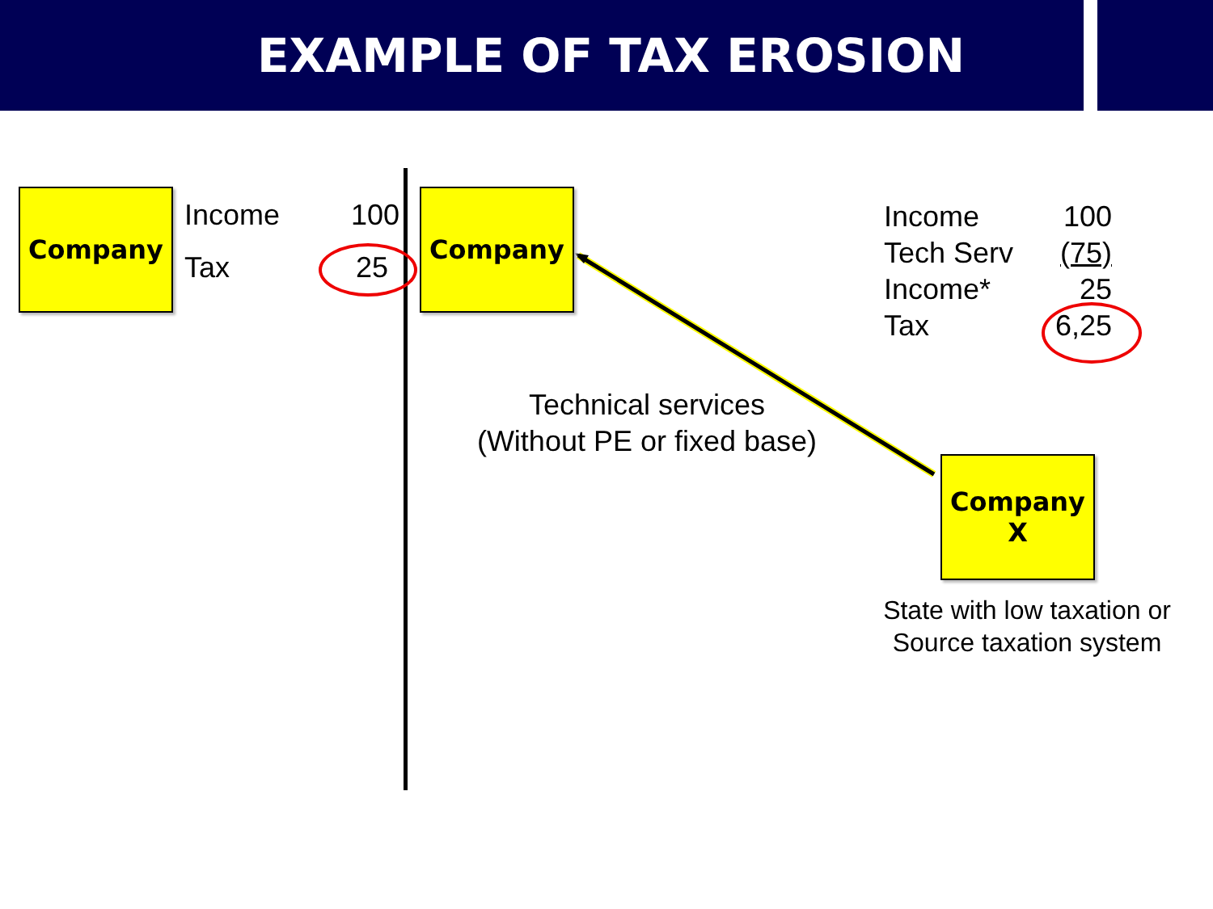EXAMPLE OF TAX EROSION
Company Income 100
Tax 25
Company
Income
Tech Serv
Income*
Tax
100
(75)
25
6,25
Technical services
(Without PE or fixed base)
Company
X
State with low taxation or Source taxation system